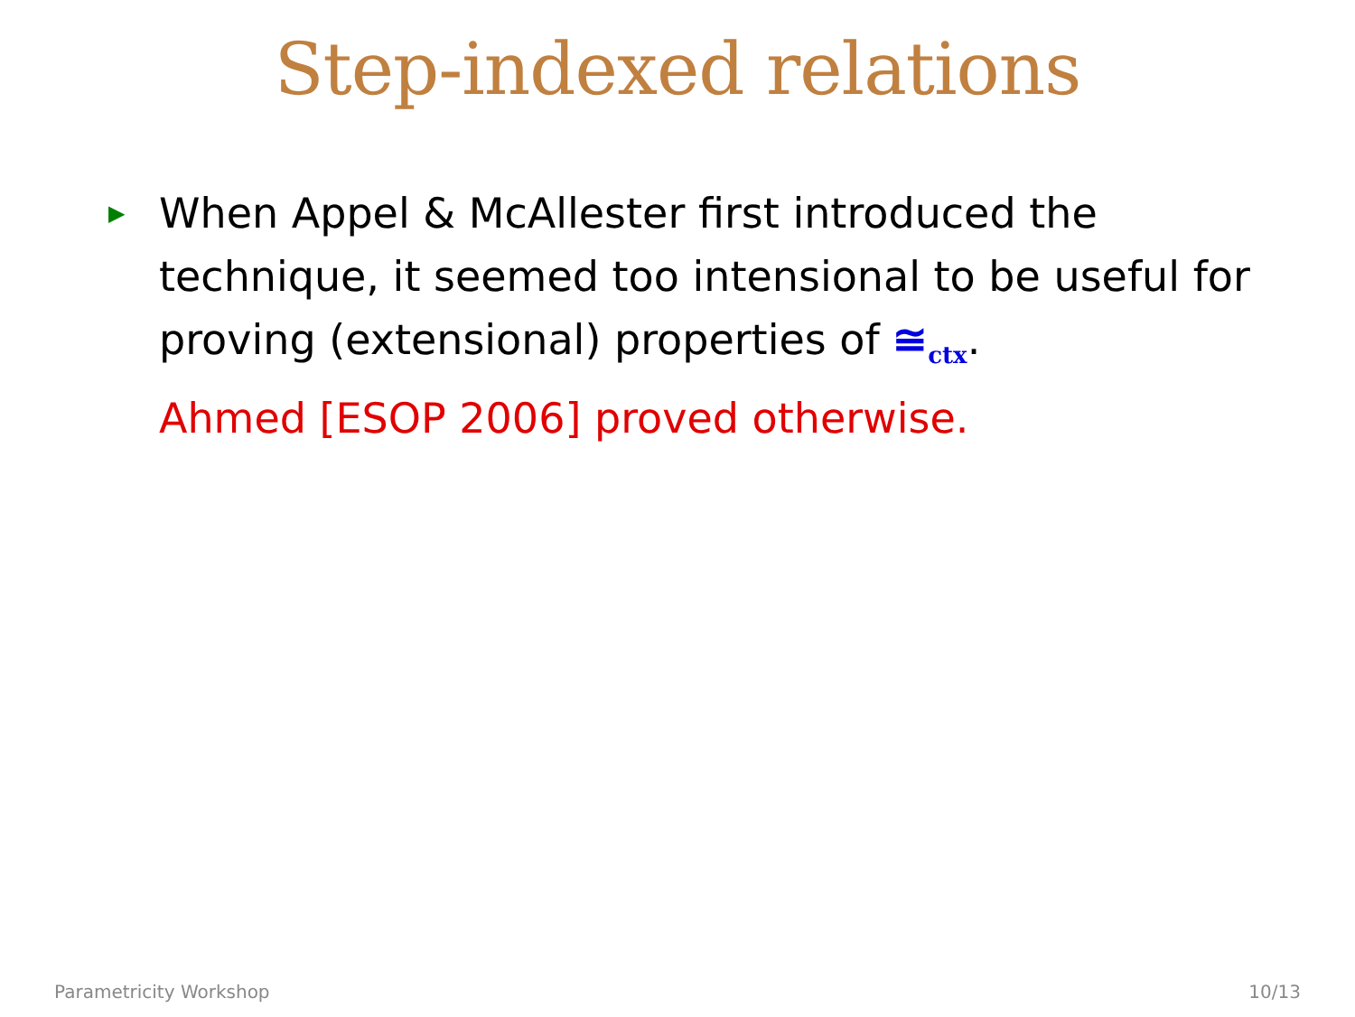Step-indexed relations
▶
When Appel & McAllester first introduced the technique, it seemed too intensional to be useful for proving (extensional) properties of ≅<sub>ctx</sub>.
Ahmed [ESOP 2006] proved otherwise.
Parametricity Workshop 10/13